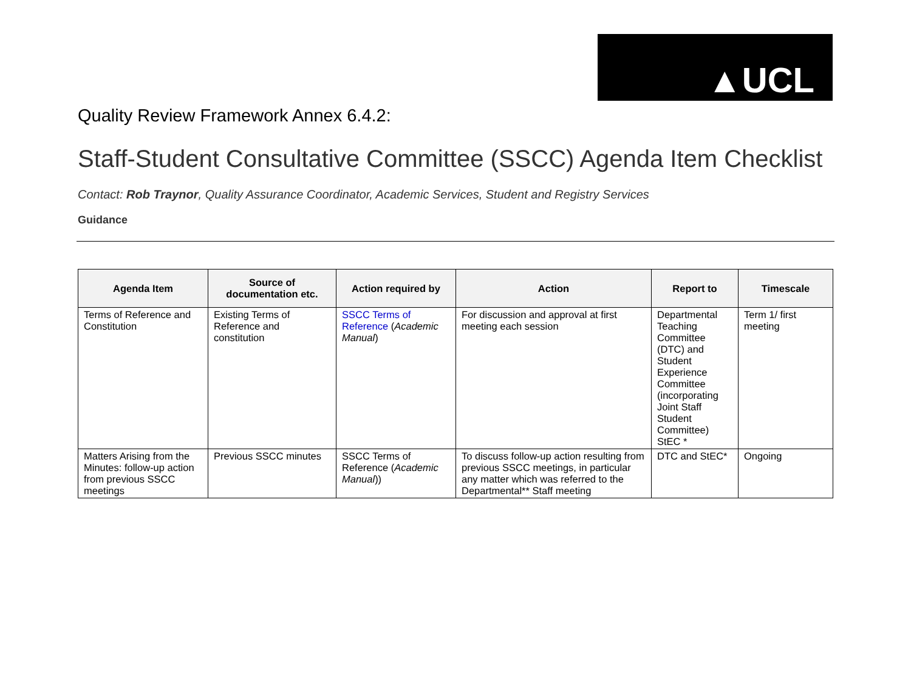▲UCL
Quality Review Framework Annex 6.4.2:
Staff-Student Consultative Committee (SSCC) Agenda Item Checklist
Contact: Rob Traynor, Quality Assurance Coordinator, Academic Services, Student and Registry Services
Guidance
| Agenda Item | Source of documentation etc. | Action required by | Action | Report to | Timescale |
| --- | --- | --- | --- | --- | --- |
| Terms of Reference and Constitution | Existing Terms of Reference and constitution | SSCC Terms of Reference ( Academic Manual ) | For discussion and approval at first meeting each session | Departmental Teaching Committee (DTC) and Student Experience Committee (incorporating Joint Staff Student Committee) StEC * | Term 1/ first meeting |
| Matters Arising from the Minutes: follow-up action from previous SSCC meetings | Previous SSCC minutes | SSCC Terms of Reference ( Academic Manual )) | To discuss follow-up action resulting from previous SSCC meetings, in particular any matter which was referred to the Departmental** Staff meeting | DTC and StEC* | Ongoing |